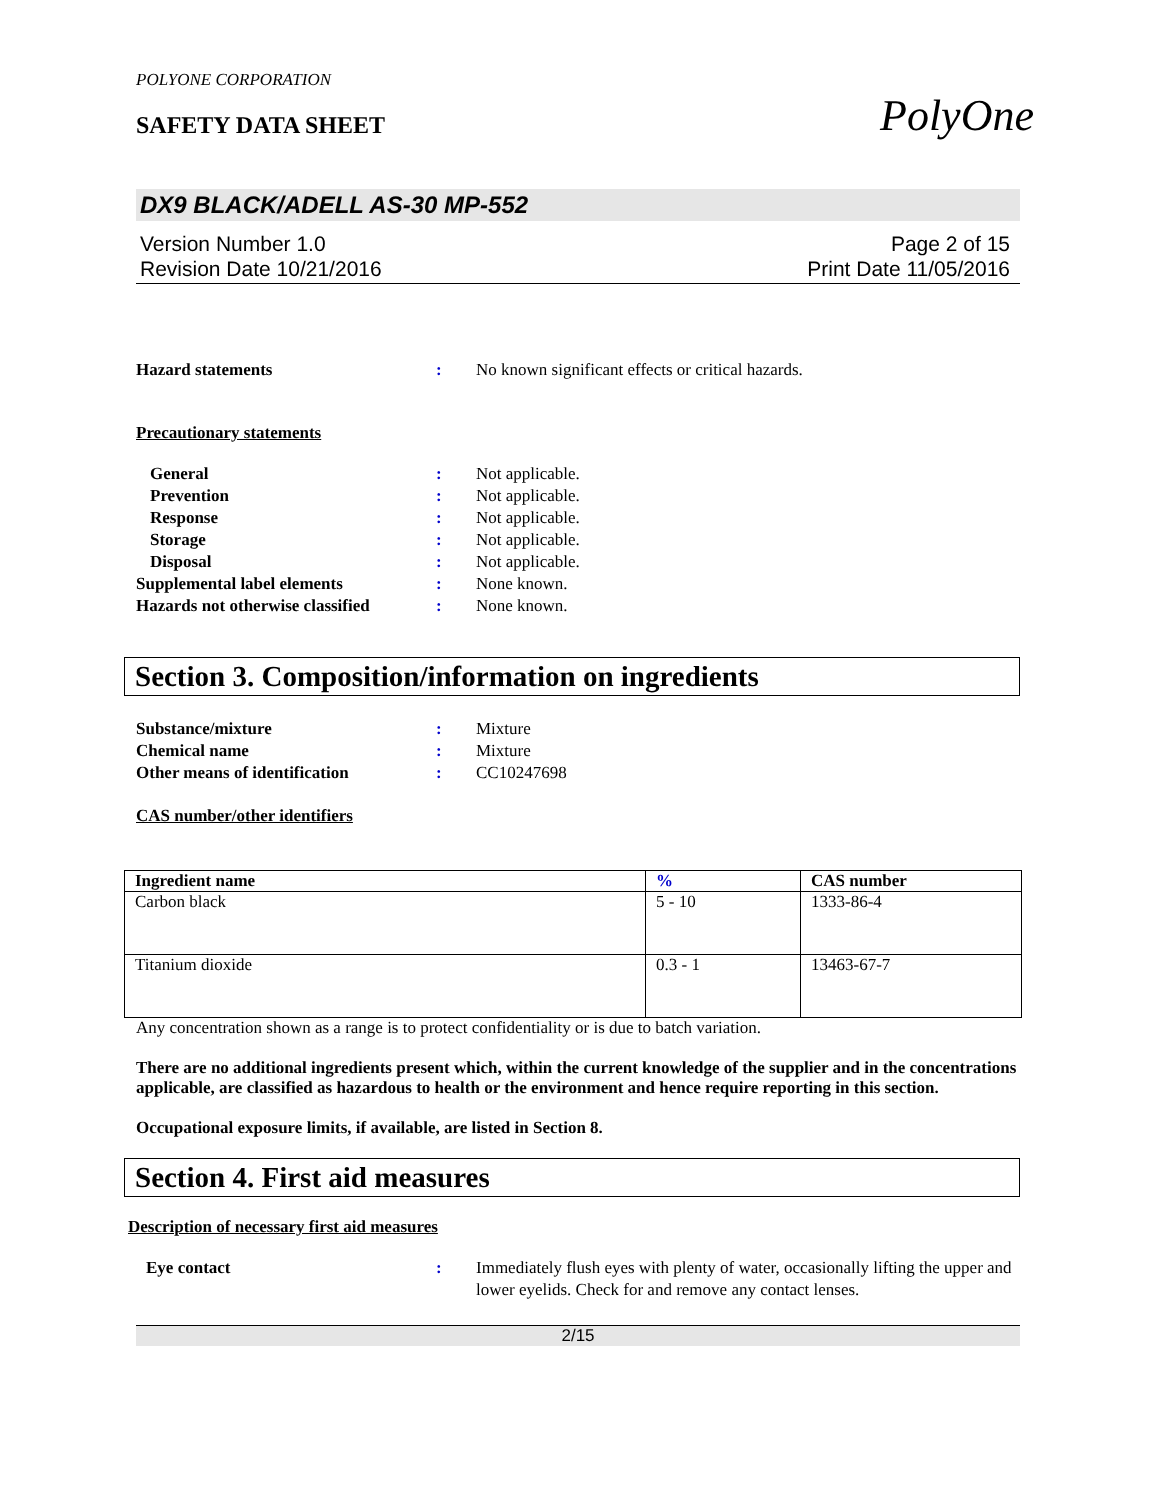PolyOne
POLYONE CORPORATION
SAFETY DATA SHEET
DX9 BLACK/ADELL AS-30 MP-552
Version Number 1.0
Revision Date 10/21/2016
Page 2 of 15
Print Date 11/05/2016
Hazard statements : No known significant effects or critical hazards.
Precautionary statements
General : Not applicable.
Prevention : Not applicable.
Response : Not applicable.
Storage : Not applicable.
Disposal : Not applicable.
Supplemental label elements : None known.
Hazards not otherwise classified
: None known.
Section 3. Composition/information on ingredients
Substance/mixture : Mixture
Chemical name : Mixture
Other means of identification : CC10247698
CAS number/other identifiers
| Ingredient name | % | CAS number |
| --- | --- | --- |
| Carbon black | 5 - 10 | 1333-86-4 |
| Titanium dioxide | 0.3 - 1 | 13463-67-7 |
Any concentration shown as a range is to protect confidentiality or is due to batch variation.
There are no additional ingredients present which, within the current knowledge of the supplier and in the concentrations applicable, are classified as hazardous to health or the environment and hence require reporting in this section.
Occupational exposure limits, if available, are listed in Section 8.
Section 4. First aid measures
Description of necessary first aid measures
Eye contact : Immediately flush eyes with plenty of water, occasionally lifting the upper and lower eyelids. Check for and remove any contact lenses.
2/15